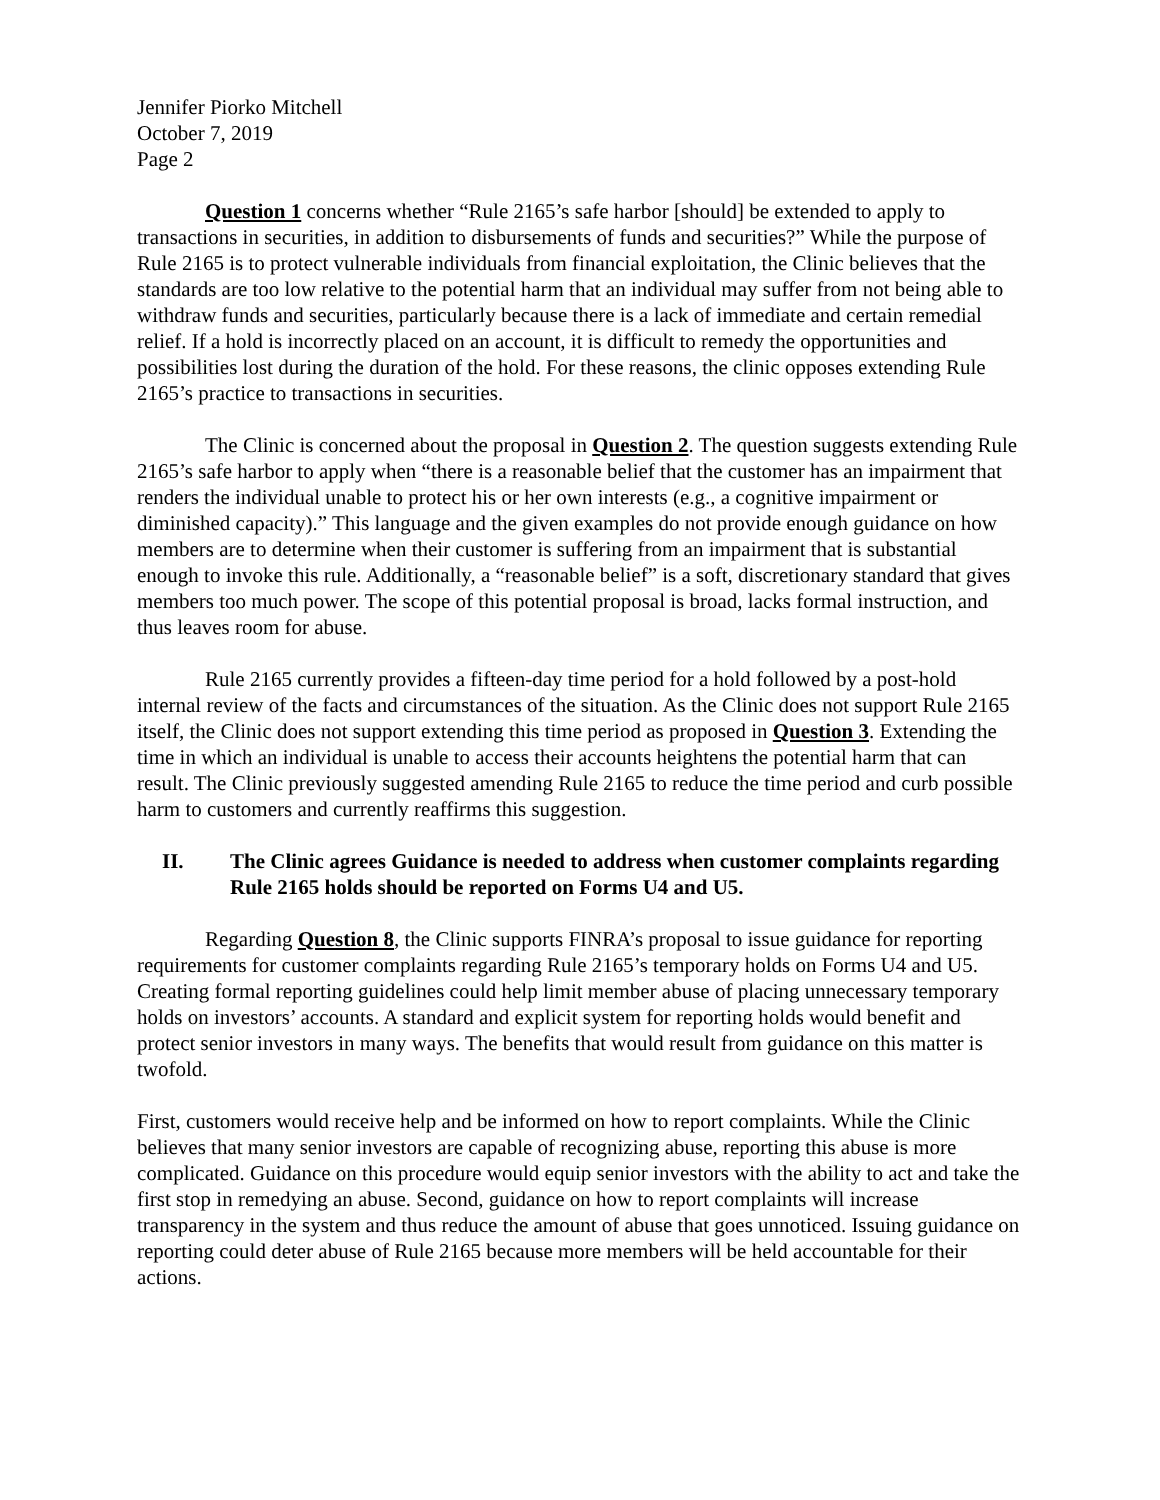Jennifer Piorko Mitchell
October 7, 2019
Page 2
Question 1 concerns whether “Rule 2165’s safe harbor [should] be extended to apply to transactions in securities, in addition to disbursements of funds and securities?” While the purpose of Rule 2165 is to protect vulnerable individuals from financial exploitation, the Clinic believes that the standards are too low relative to the potential harm that an individual may suffer from not being able to withdraw funds and securities, particularly because there is a lack of immediate and certain remedial relief. If a hold is incorrectly placed on an account, it is difficult to remedy the opportunities and possibilities lost during the duration of the hold. For these reasons, the clinic opposes extending Rule 2165’s practice to transactions in securities.
The Clinic is concerned about the proposal in Question 2. The question suggests extending Rule 2165’s safe harbor to apply when “there is a reasonable belief that the customer has an impairment that renders the individual unable to protect his or her own interests (e.g., a cognitive impairment or diminished capacity).” This language and the given examples do not provide enough guidance on how members are to determine when their customer is suffering from an impairment that is substantial enough to invoke this rule. Additionally, a “reasonable belief” is a soft, discretionary standard that gives members too much power. The scope of this potential proposal is broad, lacks formal instruction, and thus leaves room for abuse.
Rule 2165 currently provides a fifteen-day time period for a hold followed by a post-hold internal review of the facts and circumstances of the situation. As the Clinic does not support Rule 2165 itself, the Clinic does not support extending this time period as proposed in Question 3. Extending the time in which an individual is unable to access their accounts heightens the potential harm that can result. The Clinic previously suggested amending Rule 2165 to reduce the time period and curb possible harm to customers and currently reaffirms this suggestion.
II. The Clinic agrees Guidance is needed to address when customer complaints regarding Rule 2165 holds should be reported on Forms U4 and U5.
Regarding Question 8, the Clinic supports FINRA’s proposal to issue guidance for reporting requirements for customer complaints regarding Rule 2165’s temporary holds on Forms U4 and U5. Creating formal reporting guidelines could help limit member abuse of placing unnecessary temporary holds on investors’ accounts. A standard and explicit system for reporting holds would benefit and protect senior investors in many ways. The benefits that would result from guidance on this matter is twofold.
First, customers would receive help and be informed on how to report complaints. While the Clinic believes that many senior investors are capable of recognizing abuse, reporting this abuse is more complicated. Guidance on this procedure would equip senior investors with the ability to act and take the first stop in remedying an abuse. Second, guidance on how to report complaints will increase transparency in the system and thus reduce the amount of abuse that goes unnoticed. Issuing guidance on reporting could deter abuse of Rule 2165 because more members will be held accountable for their actions.